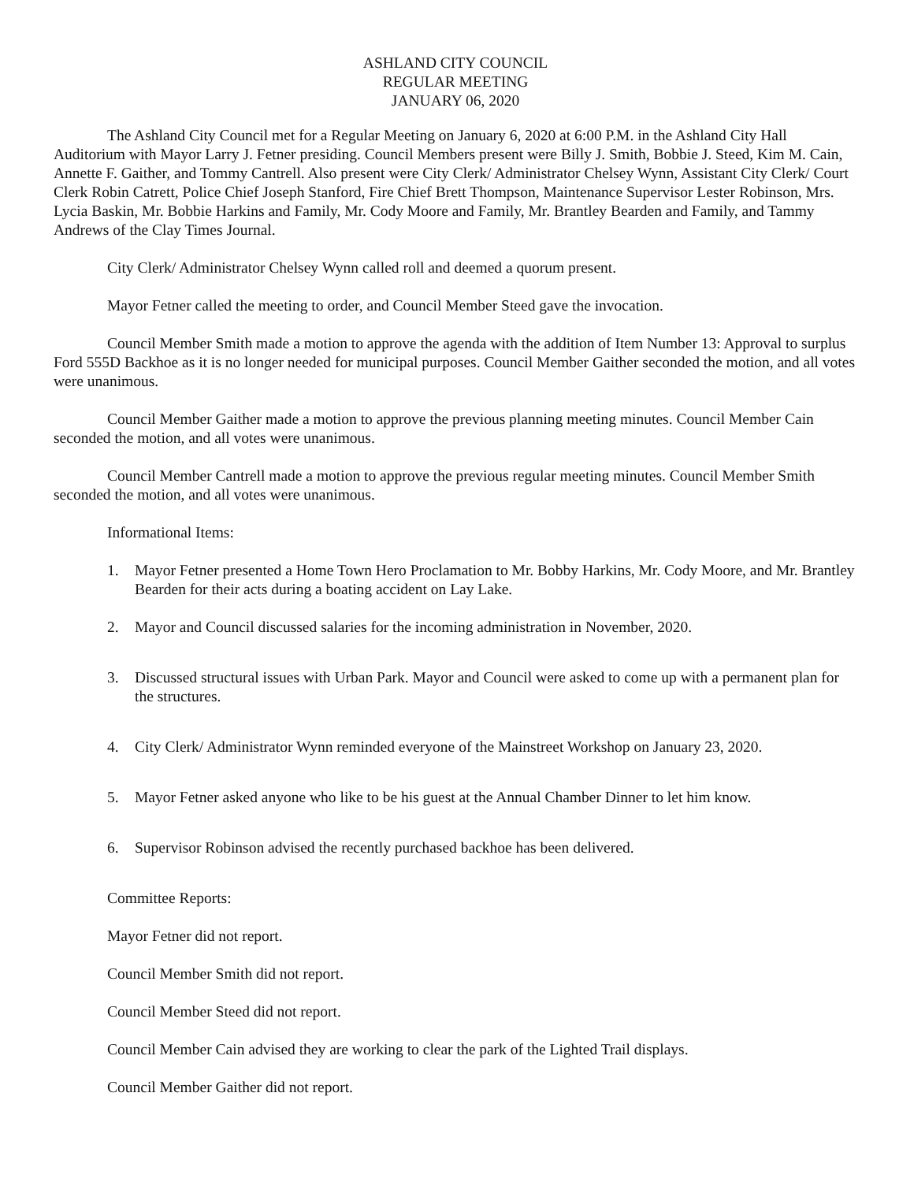ASHLAND CITY COUNCIL
REGULAR MEETING
JANUARY 06, 2020
The Ashland City Council met for a Regular Meeting on January 6, 2020 at 6:00 P.M. in the Ashland City Hall Auditorium with Mayor Larry J. Fetner presiding. Council Members present were Billy J. Smith, Bobbie J. Steed, Kim M. Cain, Annette F. Gaither, and Tommy Cantrell. Also present were City Clerk/ Administrator Chelsey Wynn, Assistant City Clerk/ Court Clerk Robin Catrett, Police Chief Joseph Stanford, Fire Chief Brett Thompson, Maintenance Supervisor Lester Robinson, Mrs. Lycia Baskin, Mr. Bobbie Harkins and Family, Mr. Cody Moore and Family, Mr. Brantley Bearden and Family, and Tammy Andrews of the Clay Times Journal.
City Clerk/ Administrator Chelsey Wynn called roll and deemed a quorum present.
Mayor Fetner called the meeting to order, and Council Member Steed gave the invocation.
Council Member Smith made a motion to approve the agenda with the addition of Item Number 13: Approval to surplus Ford 555D Backhoe as it is no longer needed for municipal purposes. Council Member Gaither seconded the motion, and all votes were unanimous.
Council Member Gaither made a motion to approve the previous planning meeting minutes. Council Member Cain seconded the motion, and all votes were unanimous.
Council Member Cantrell made a motion to approve the previous regular meeting minutes. Council Member Smith seconded the motion, and all votes were unanimous.
Informational Items:
1. Mayor Fetner presented a Home Town Hero Proclamation to Mr. Bobby Harkins, Mr. Cody Moore, and Mr. Brantley Bearden for their acts during a boating accident on Lay Lake.
2. Mayor and Council discussed salaries for the incoming administration in November, 2020.
3. Discussed structural issues with Urban Park. Mayor and Council were asked to come up with a permanent plan for the structures.
4. City Clerk/ Administrator Wynn reminded everyone of the Mainstreet Workshop on January 23, 2020.
5. Mayor Fetner asked anyone who like to be his guest at the Annual Chamber Dinner to let him know.
6. Supervisor Robinson advised the recently purchased backhoe has been delivered.
Committee Reports:
Mayor Fetner did not report.
Council Member Smith did not report.
Council Member Steed did not report.
Council Member Cain advised they are working to clear the park of the Lighted Trail displays.
Council Member Gaither did not report.